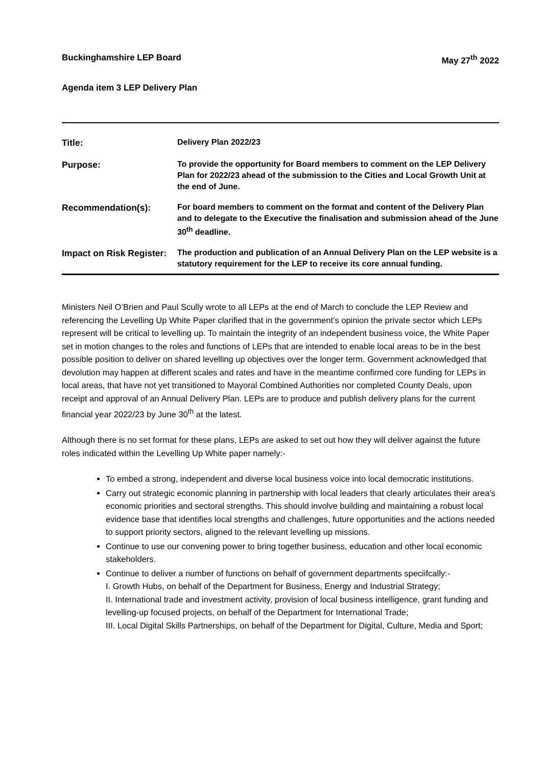Buckinghamshire LEP Board May 27<sup>th</sup> 2022
Agenda item 3 LEP Delivery Plan
| Title: | Delivery Plan 2022/23 |
| Purpose: | To provide the opportunity for Board members to comment on the LEP Delivery Plan for 2022/23 ahead of the submission to the Cities and Local Growth Unit at the end of June. |
| Recommendation(s): | For board members to comment on the format and content of the Delivery Plan and to delegate to the Executive the finalisation and submission ahead of the June 30<sup>th</sup> deadline. |
| Impact on Risk Register: | The production and publication of an Annual Delivery Plan on the LEP website is a statutory requirement for the LEP to receive its core annual funding. |
Ministers Neil O’Brien and Paul Scully wrote to all LEPs at the end of March to conclude the LEP Review and referencing the Levelling Up White Paper clarified that in the government’s opinion the private sector which LEPs represent will be critical to levelling up. To maintain the integrity of an independent business voice, the White Paper set in motion changes to the roles and functions of LEPs that are intended to enable local areas to be in the best possible position to deliver on shared levelling up objectives over the longer term. Government acknowledged that devolution may happen at different scales and rates and have in the meantime confirmed core funding for LEPs in local areas, that have not yet transitioned to Mayoral Combined Authorities nor completed County Deals, upon receipt and approval of an Annual Delivery Plan. LEPs are to produce and publish delivery plans for the current financial year 2022/23 by June 30<sup>th</sup> at the latest.
Although there is no set format for these plans, LEPs are asked to set out how they will deliver against the future roles indicated within the Levelling Up White paper namely:-
To embed a strong, independent and diverse local business voice into local democratic institutions.
Carry out strategic economic planning in partnership with local leaders that clearly articulates their area’s economic priorities and sectoral strengths. This should involve building and maintaining a robust local evidence base that identifies local strengths and challenges, future opportunities and the actions needed to support priority sectors, aligned to the relevant levelling up missions.
Continue to use our convening power to bring together business, education and other local economic stakeholders.
Continue to deliver a number of functions on behalf of government departments speciifcally:-
I. Growth Hubs, on behalf of the Department for Business, Energy and Industrial Strategy;
II. International trade and investment activity, provision of local business intelligence, grant funding and levelling-up focused projects, on behalf of the Department for International Trade;
III. Local Digital Skills Partnerships, on behalf of the Department for Digital, Culture, Media and Sport;